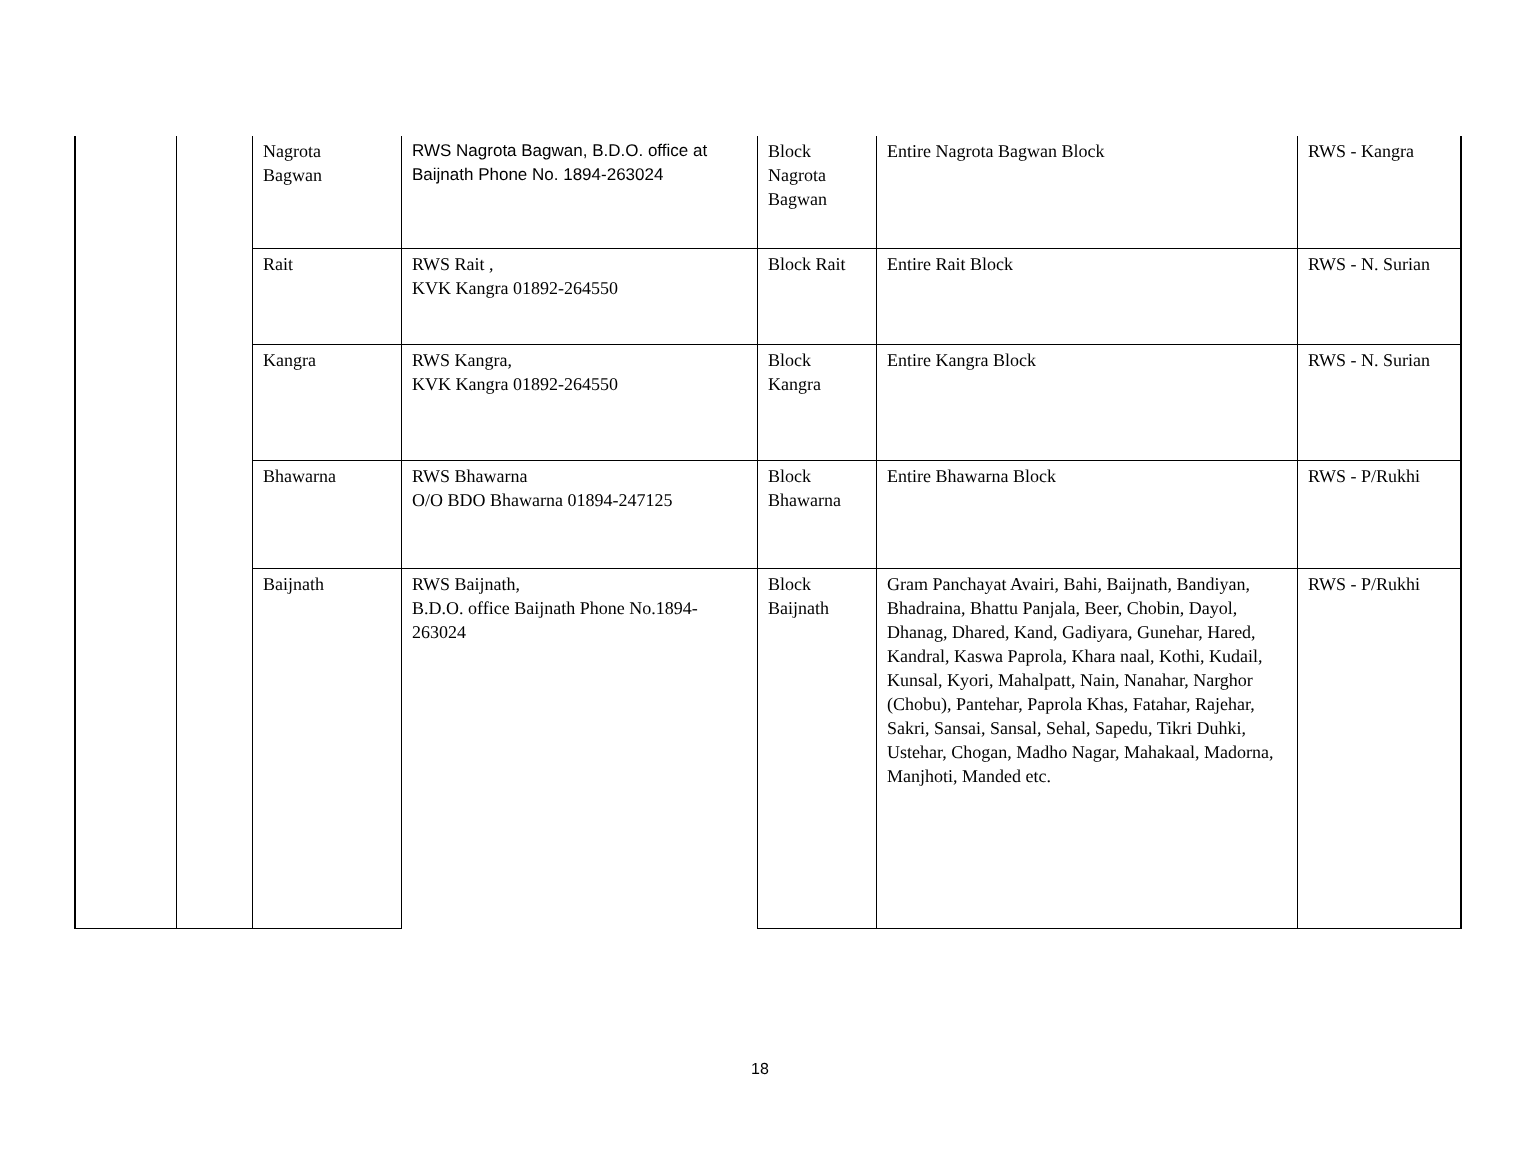| | | Nagrota Bagwan | RWS Nagrota Bagwan, B.D.O. office at Baijnath Phone No. 1894-263024 | Block Nagrota Bagwan | Entire Nagrota Bagwan Block | RWS - Kangra |
| | | Rait | RWS Rait , KVK Kangra 01892-264550 | Block Rait | Entire Rait Block | RWS - N. Surian |
| | | Kangra | RWS Kangra, KVK Kangra 01892-264550 | Block Kangra | Entire Kangra Block | RWS - N. Surian |
| | | Bhawarna | RWS Bhawarna O/O BDO Bhawarna 01894-247125 | Block Bhawarna | Entire Bhawarna Block | RWS - P/Rukhi |
| | | Baijnath | RWS Baijnath, B.D.O. office Baijnath Phone No.1894-263024 | Block Baijnath | Gram Panchayat Avairi, Bahi, Baijnath, Bandiyan, Bhadraina, Bhattu Panjala, Beer, Chobin, Dayol, Dhanag, Dhared, Kand, Gadiyara, Gunehar, Hared, Kandral, Kaswa Paprola, Khara naal, Kothi, Kudail, Kunsal, Kyori, Mahalpatt, Nain, Nanahar, Narghor (Chobu), Pantehar, Paprola Khas, Fatahar, Rajehar, Sakri, Sansai, Sansal, Sehal, Sapedu, Tikri Duhki, Ustehar, Chogan, Madho Nagar, Mahakaal, Madorna, Manjhoti, Manded etc. | RWS - P/Rukhi |
18